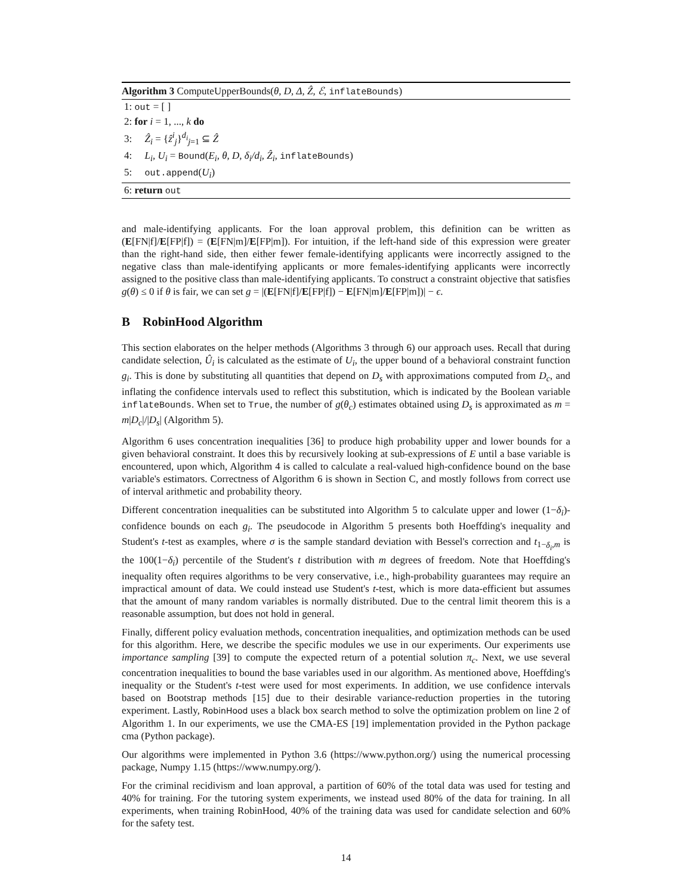Algorithm 3 ComputeUpperBounds(θ, D, Δ, Ẑ, ℰ, inflateBounds)
1: out = [ ]
2: for i = 1, ..., k do
3: Ẑ<sub>i</sub> = {ẑ<sup>i</sup><sub>j</sub>}<sup>d<sub>i</sub></sup><sub>j=1</sub> ⊆ Ẑ
4: L<sub>i</sub>, U<sub>i</sub> = Bound(E<sub>i</sub>, θ, D, δ<sub>i</sub>/d<sub>i</sub>, Ẑ<sub>i</sub>, inflateBounds)
5: out.append(U<sub>i</sub>)
6: return out
and male-identifying applicants. For the loan approval problem, this definition can be written as (E[FN|f]/E[FP|f]) = (E[FN|m]/E[FP|m]). For intuition, if the left-hand side of this expression were greater than the right-hand side, then either fewer female-identifying applicants were incorrectly assigned to the negative class than male-identifying applicants or more females-identifying applicants were incorrectly assigned to the positive class than male-identifying applicants. To construct a constraint objective that satisfies g(θ) ≤ 0 if θ is fair, we can set g = |(E[FN|f]/E[FP|f]) − E[FN|m]/E[FP|m])| − ϵ.
B RobinHood Algorithm
This section elaborates on the helper methods (Algorithms 3 through 6) our approach uses. Recall that during candidate selection, Û<sub>i</sub> is calculated as the estimate of U<sub>i</sub>, the upper bound of a behavioral constraint function g<sub>i</sub>. This is done by substituting all quantities that depend on D<sub>s</sub> with approximations computed from D<sub>c</sub>, and inflating the confidence intervals used to reflect this substitution, which is indicated by the Boolean variable inflateBounds. When set to True, the number of g(θ<sub>c</sub>) estimates obtained using D<sub>s</sub> is approximated as m = m|D<sub>c</sub>|/|D<sub>s</sub>| (Algorithm 5).
Algorithm 6 uses concentration inequalities [36] to produce high probability upper and lower bounds for a given behavioral constraint. It does this by recursively looking at sub-expressions of E until a base variable is encountered, upon which, Algorithm 4 is called to calculate a real-valued high-confidence bound on the base variable's estimators. Correctness of Algorithm 6 is shown in Section C, and mostly follows from correct use of interval arithmetic and probability theory.
Different concentration inequalities can be substituted into Algorithm 5 to calculate upper and lower (1−δ<sub>i</sub>)-confidence bounds on each g<sub>i</sub>. The pseudocode in Algorithm 5 presents both Hoeffding's inequality and Student's t-test as examples, where σ is the sample standard deviation with Bessel's correction and t<sub>1−δ<sub>i</sub>,m</sub> is the 100(1−δ<sub>i</sub>) percentile of the Student's t distribution with m degrees of freedom. Note that Hoeffding's inequality often requires algorithms to be very conservative, i.e., high-probability guarantees may require an impractical amount of data. We could instead use Student's t-test, which is more data-efficient but assumes that the amount of many random variables is normally distributed. Due to the central limit theorem this is a reasonable assumption, but does not hold in general.
Finally, different policy evaluation methods, concentration inequalities, and optimization methods can be used for this algorithm. Here, we describe the specific modules we use in our experiments. Our experiments use importance sampling [39] to compute the expected return of a potential solution π<sub>c</sub>. Next, we use several concentration inequalities to bound the base variables used in our algorithm. As mentioned above, Hoeffding's inequality or the Student's t-test were used for most experiments. In addition, we use confidence intervals based on Bootstrap methods [15] due to their desirable variance-reduction properties in the tutoring experiment. Lastly, RobinHood uses a black box search method to solve the optimization problem on line 2 of Algorithm 1. In our experiments, we use the CMA-ES [19] implementation provided in the Python package cma (Python package).
Our algorithms were implemented in Python 3.6 (https://www.python.org/) using the numerical processing package, Numpy 1.15 (https://www.numpy.org/).
For the criminal recidivism and loan approval, a partition of 60% of the total data was used for testing and 40% for training. For the tutoring system experiments, we instead used 80% of the data for training. In all experiments, when training RobinHood, 40% of the training data was used for candidate selection and 60% for the safety test.
14